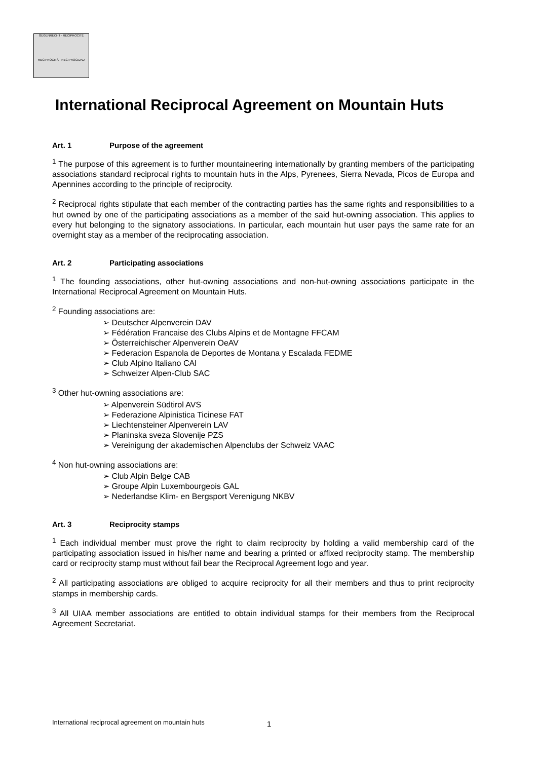GEGENRECHT · RECIPROCITÉ
RECIPROCITÀ · RECIPROCIDAD
International Reciprocal Agreement on Mountain Huts
Art. 1 Purpose of the agreement
<sup>1</sup> The purpose of this agreement is to further mountaineering internationally by granting members of the participating associations standard reciprocal rights to mountain huts in the Alps, Pyrenees, Sierra Nevada, Picos de Europa and Apennines according to the principle of reciprocity.
<sup>2</sup> Reciprocal rights stipulate that each member of the contracting parties has the same rights and responsibilities to a hut owned by one of the participating associations as a member of the said hut-owning association. This applies to every hut belonging to the signatory associations. In particular, each mountain hut user pays the same rate for an overnight stay as a member of the reciprocating association.
Art. 2 Participating associations
<sup>1</sup> The founding associations, other hut-owning associations and non-hut-owning associations participate in the International Reciprocal Agreement on Mountain Huts.
<sup>2</sup> Founding associations are:
➢ Deutscher Alpenverein DAV
➢ Fédération Francaise des Clubs Alpins et de Montagne FFCAM
➢ Österreichischer Alpenverein OeAV
➢ Federacion Espanola de Deportes de Montana y Escalada FEDME
➢ Club Alpino Italiano CAI
➢ Schweizer Alpen-Club SAC
<sup>3</sup> Other hut-owning associations are:
➢ Alpenverein Südtirol AVS
➢ Federazione Alpinistica Ticinese FAT
➢ Liechtensteiner Alpenverein LAV
➢ Planinska sveza Slovenije PZS
➢ Vereinigung der akademischen Alpenclubs der Schweiz VAAC
<sup>4</sup> Non hut-owning associations are:
➢ Club Alpin Belge CAB
➢ Groupe Alpin Luxembourgeois GAL
➢ Nederlandse Klim- en Bergsport Verenigung NKBV
Art. 3 Reciprocity stamps
<sup>1</sup> Each individual member must prove the right to claim reciprocity by holding a valid membership card of the participating association issued in his/her name and bearing a printed or affixed reciprocity stamp. The membership card or reciprocity stamp must without fail bear the Reciprocal Agreement logo and year.
<sup>2</sup> All participating associations are obliged to acquire reciprocity for all their members and thus to print reciprocity stamps in membership cards.
<sup>3</sup> All UIAA member associations are entitled to obtain individual stamps for their members from the Reciprocal Agreement Secretariat.
International reciprocal agreement on mountain huts
1